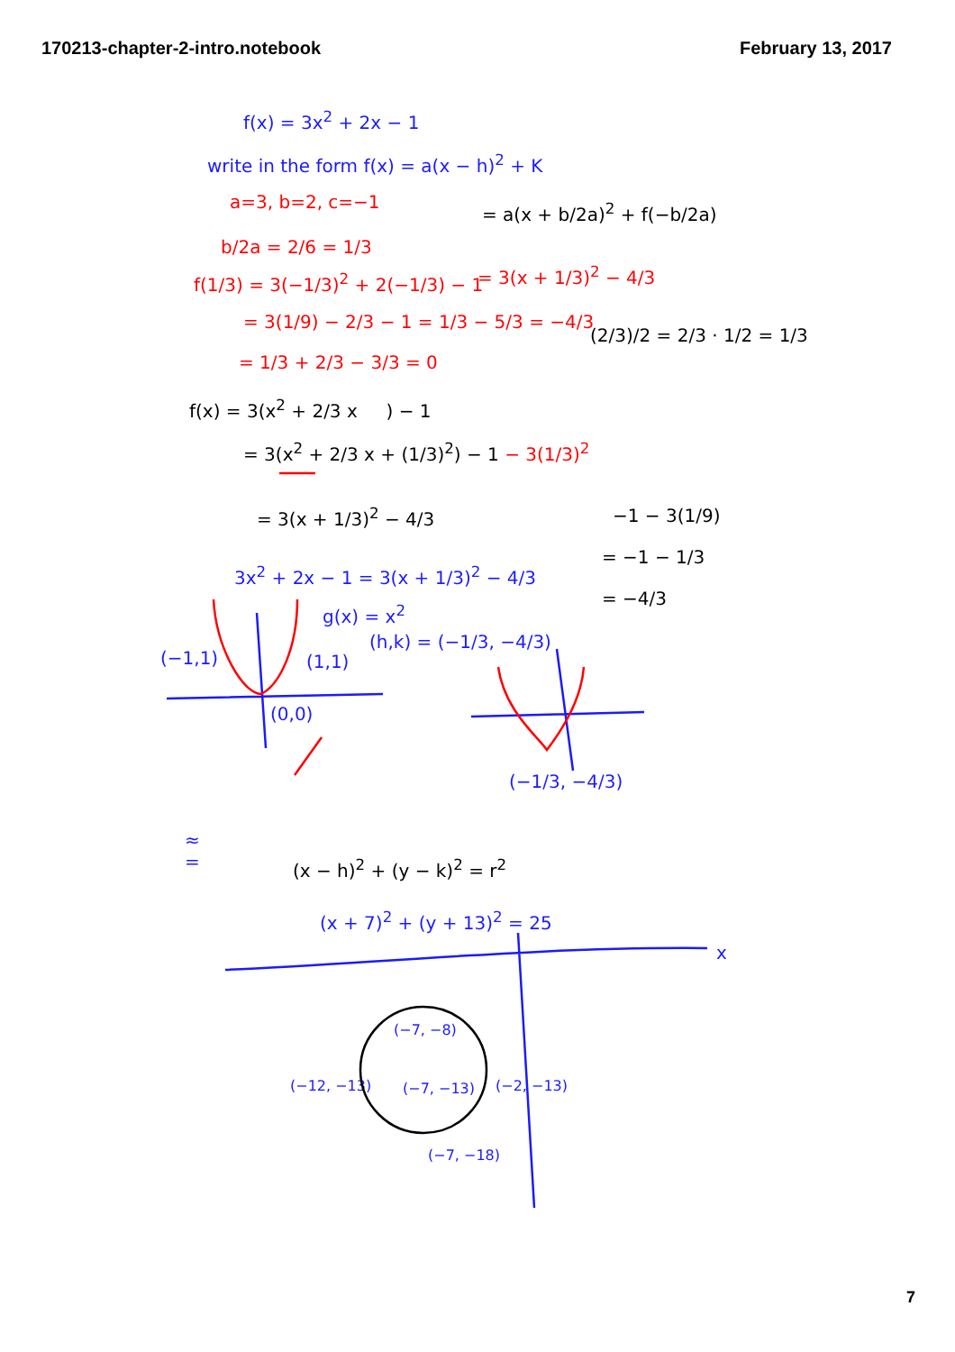170213-chapter-2-intro.notebook February 13, 2017
f(x) = 3x<sup>2</sup> + 2x − 1
write in the form f(x) = a(x − h)<sup>2</sup> + K
a=3, b=2, c=−1 = a(x + b/2a)<sup>2</sup> + f(−b/2a)
b/2a = 2/6 = 1/3
f(1/3) = 3(−1/3)<sup>2</sup> + 2(−1/3) − 1 = 3(x + 1/3)<sup>2</sup> − 4/3
= 3(1/9) − 2/3 − 1 = 1/3 − 5/3 = −4/3
(2/3)/2 = 2/3 · 1/2 = 1/3
= 1/3 + 2/3 − 3/3 = 0
f(x) = 3(x<sup>2</sup> + 2/3 x ) − 1
= 3(x<sup>2</sup> + 2/3 x + (1/3)<sup>2</sup>) − 1 − 3(1/3)<sup>2</sup>
= 3(x + 1/3)<sup>2</sup> − 4/3 −1 − 3(1/9)
= −1 − 1/3
= −4/3
3x<sup>2</sup> + 2x − 1 = 3(x + 1/3)<sup>2</sup> − 4/3
g(x) = x<sup>2</sup>
(h,k) = (−1/3, −4/3)
(−1,1) (1,1)
(0,0)
(−1/3, −4/3)
≈
=
(x − h)<sup>2</sup> + (y − k)<sup>2</sup> = r<sup>2</sup>
(x + 7)<sup>2</sup> + (y + 13)<sup>2</sup> = 25
x
(−7, −8)
(−12, −13) (−7, −13) (−2, −13)
(−7, −18)
7